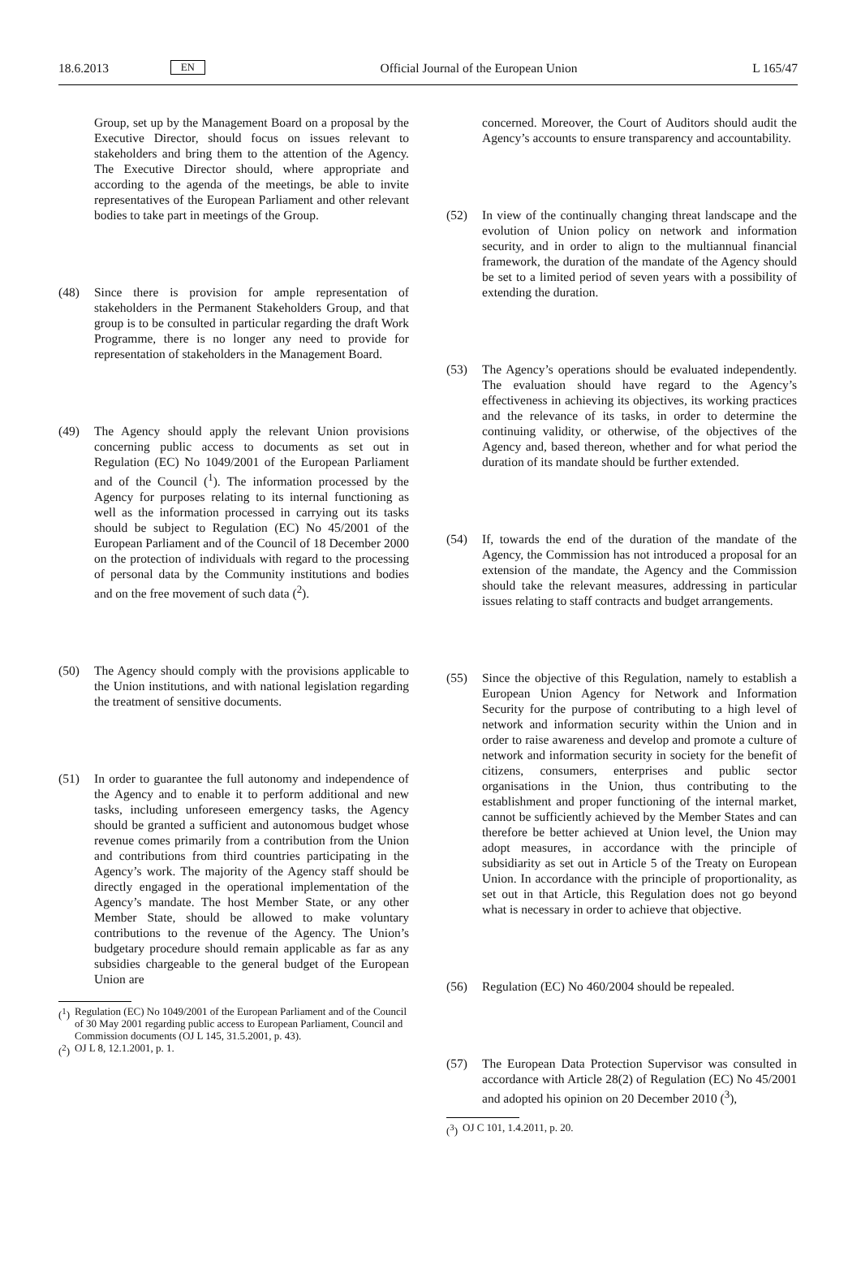18.6.2013 EN Official Journal of the European Union L 165/47
Group, set up by the Management Board on a proposal by the Executive Director, should focus on issues relevant to stakeholders and bring them to the attention of the Agency. The Executive Director should, where appropriate and according to the agenda of the meetings, be able to invite representatives of the European Parliament and other relevant bodies to take part in meetings of the Group.
(48) Since there is provision for ample representation of stakeholders in the Permanent Stakeholders Group, and that group is to be consulted in particular regarding the draft Work Programme, there is no longer any need to provide for representation of stakeholders in the Management Board.
(49) The Agency should apply the relevant Union provisions concerning public access to documents as set out in Regulation (EC) No 1049/2001 of the European Parliament and of the Council (<sup>1</sup>). The information processed by the Agency for purposes relating to its internal functioning as well as the information processed in carrying out its tasks should be subject to Regulation (EC) No 45/2001 of the European Parliament and of the Council of 18 December 2000 on the protection of individuals with regard to the processing of personal data by the Community institutions and bodies and on the free movement of such data (<sup>2</sup>).
(50) The Agency should comply with the provisions applicable to the Union institutions, and with national legislation regarding the treatment of sensitive documents.
(51) In order to guarantee the full autonomy and independence of the Agency and to enable it to perform additional and new tasks, including unforeseen emergency tasks, the Agency should be granted a sufficient and autonomous budget whose revenue comes primarily from a contribution from the Union and contributions from third countries participating in the Agency’s work. The majority of the Agency staff should be directly engaged in the operational implementation of the Agency’s mandate. The host Member State, or any other Member State, should be allowed to make voluntary contributions to the revenue of the Agency. The Union’s budgetary procedure should remain applicable as far as any subsidies chargeable to the general budget of the European Union are
(<sup>1</sup>) Regulation (EC) No 1049/2001 of the European Parliament and of the Council of 30 May 2001 regarding public access to European Parliament, Council and Commission documents (OJ L 145, 31.5.2001, p. 43).
(<sup>2</sup>) OJ L 8, 12.1.2001, p. 1.
concerned. Moreover, the Court of Auditors should audit the Agency’s accounts to ensure transparency and accountability.
(52) In view of the continually changing threat landscape and the evolution of Union policy on network and information security, and in order to align to the multiannual financial framework, the duration of the mandate of the Agency should be set to a limited period of seven years with a possibility of extending the duration.
(53) The Agency’s operations should be evaluated independently. The evaluation should have regard to the Agency’s effectiveness in achieving its objectives, its working practices and the relevance of its tasks, in order to determine the continuing validity, or otherwise, of the objectives of the Agency and, based thereon, whether and for what period the duration of its mandate should be further extended.
(54) If, towards the end of the duration of the mandate of the Agency, the Commission has not introduced a proposal for an extension of the mandate, the Agency and the Commission should take the relevant measures, addressing in particular issues relating to staff contracts and budget arrangements.
(55) Since the objective of this Regulation, namely to establish a European Union Agency for Network and Information Security for the purpose of contributing to a high level of network and information security within the Union and in order to raise awareness and develop and promote a culture of network and information security in society for the benefit of citizens, consumers, enterprises and public sector organisations in the Union, thus contributing to the establishment and proper functioning of the internal market, cannot be sufficiently achieved by the Member States and can therefore be better achieved at Union level, the Union may adopt measures, in accordance with the principle of subsidiarity as set out in Article 5 of the Treaty on European Union. In accordance with the principle of proportionality, as set out in that Article, this Regulation does not go beyond what is necessary in order to achieve that objective.
(56) Regulation (EC) No 460/2004 should be repealed.
(57) The European Data Protection Supervisor was consulted in accordance with Article 28(2) of Regulation (EC) No 45/2001 and adopted his opinion on 20 December 2010 (<sup>3</sup>),
(<sup>3</sup>) OJ C 101, 1.4.2011, p. 20.